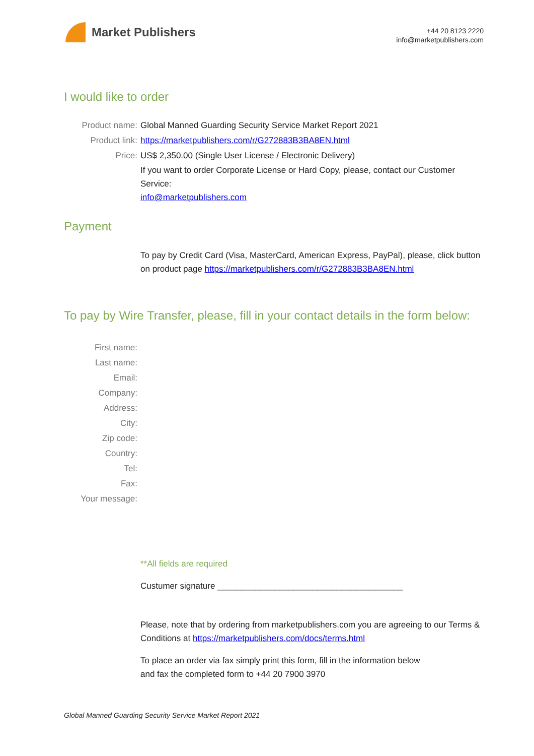Market Publishers
+44 20 8123 2220
info@marketpublishers.com
I would like to order
Product name: Global Manned Guarding Security Service Market Report 2021
Product link: https://marketpublishers.com/r/G272883B3BA8EN.html
Price: US$ 2,350.00 (Single User License / Electronic Delivery)
If you want to order Corporate License or Hard Copy, please, contact our Customer Service:
info@marketpublishers.com
Payment
To pay by Credit Card (Visa, MasterCard, American Express, PayPal), please, click button on product page https://marketpublishers.com/r/G272883B3BA8EN.html
To pay by Wire Transfer, please, fill in your contact details in the form below:
First name:
Last name:
Email:
Company:
Address:
City:
Zip code:
Country:
Tel:
Fax:
Your message:
**All fields are required
Custumer signature _______________________________________
Please, note that by ordering from marketpublishers.com you are agreeing to our Terms & Conditions at https://marketpublishers.com/docs/terms.html
To place an order via fax simply print this form, fill in the information below
and fax the completed form to +44 20 7900 3970
Global Manned Guarding Security Service Market Report 2021